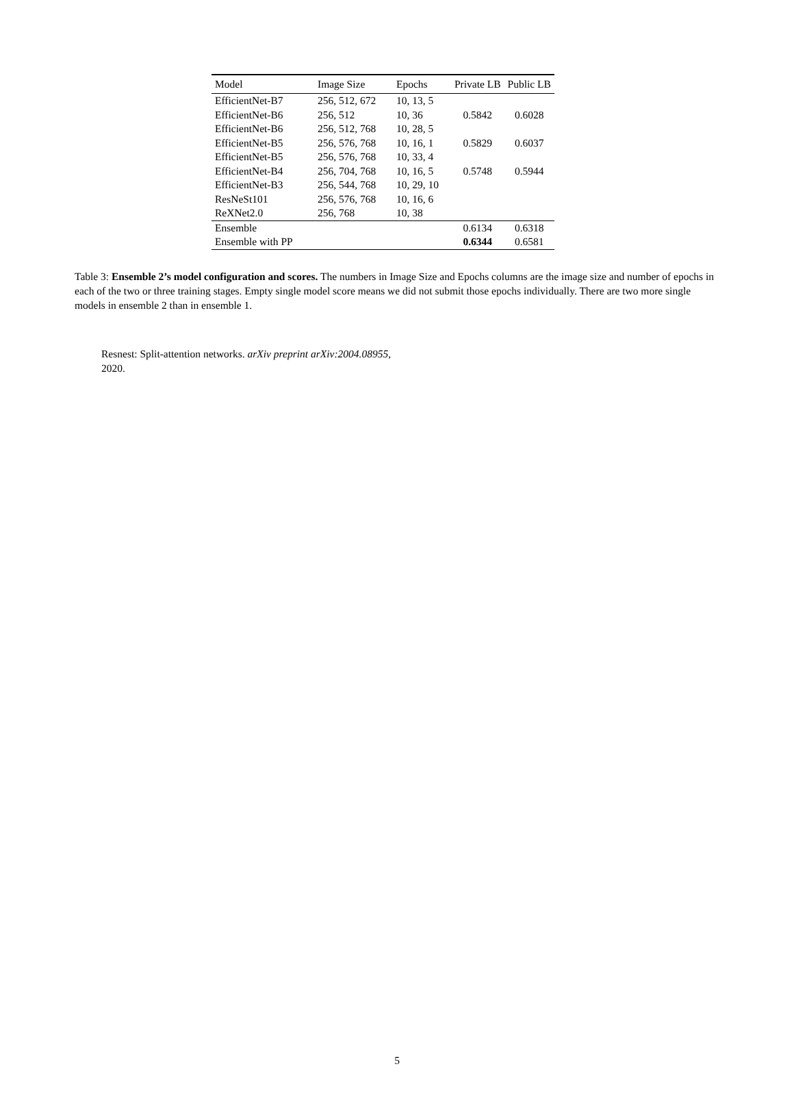| Model | Image Size | Epochs | Private LB | Public LB |
| --- | --- | --- | --- | --- |
| EfficientNet-B7 | 256, 512, 672 | 10, 13, 5 | | |
| EfficientNet-B6 | 256, 512 | 10, 36 | 0.5842 | 0.6028 |
| EfficientNet-B6 | 256, 512, 768 | 10, 28, 5 | | |
| EfficientNet-B5 | 256, 576, 768 | 10, 16, 1 | 0.5829 | 0.6037 |
| EfficientNet-B5 | 256, 576, 768 | 10, 33, 4 | | |
| EfficientNet-B4 | 256, 704, 768 | 10, 16, 5 | 0.5748 | 0.5944 |
| EfficientNet-B3 | 256, 544, 768 | 10, 29, 10 | | |
| ResNeSt101 | 256, 576, 768 | 10, 16, 6 | | |
| ReXNet2.0 | 256, 768 | 10, 38 | | |
| Ensemble | | | 0.6134 | 0.6318 |
| Ensemble with PP | | | 0.6344 | 0.6581 |
Table 3: Ensemble 2’s model configuration and scores. The numbers in Image Size and Epochs columns are the image size and number of epochs in each of the two or three training stages. Empty single model score means we did not submit those epochs individually. There are two more single models in ensemble 2 than in ensemble 1.
Resnest: Split-attention networks. arXiv preprint arXiv:2004.08955, 2020.
5